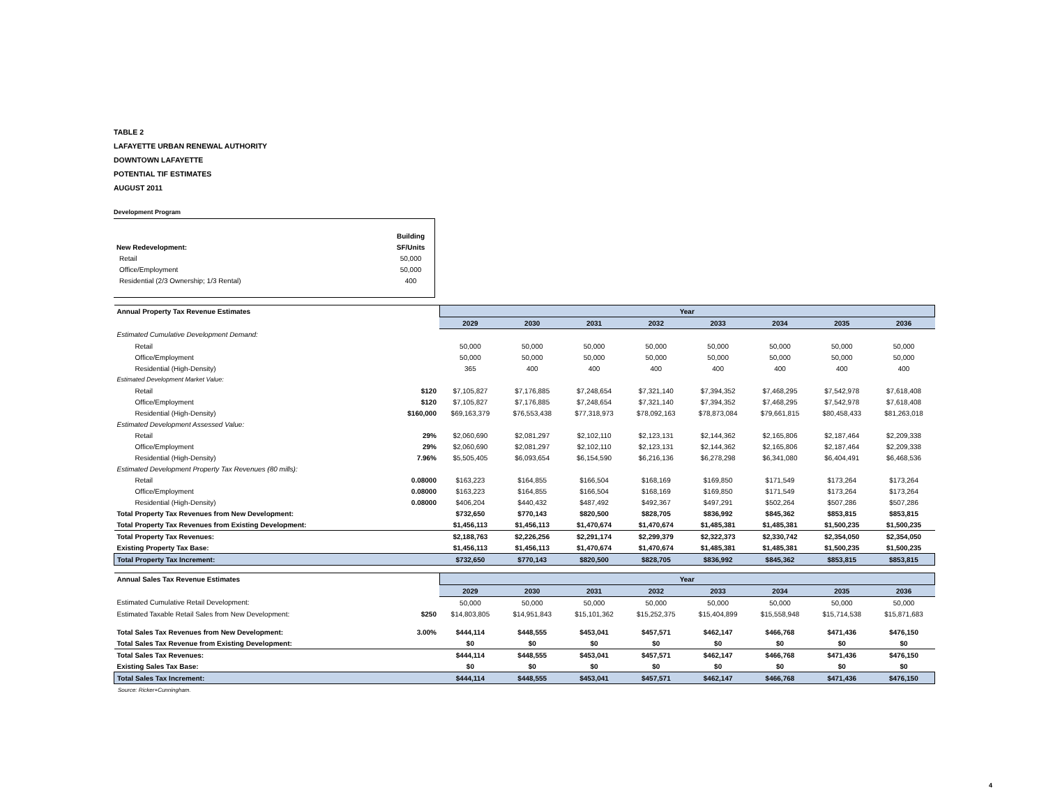TABLE 2
LAFAYETTE URBAN RENEWAL AUTHORITY
DOWNTOWN LAFAYETTE
POTENTIAL TIF ESTIMATES
AUGUST 2011
Development Program
| | Building |
| New Redevelopment: | SF/Units |
| Retail | 50,000 |
| Office/Employment | 50,000 |
| Residential (2/3 Ownership; 1/3 Rental) | 400 |
| Annual Property Tax Revenue Estimates | | Year | | | | | | | |
| | | 2029 | 2030 | 2031 | 2032 | 2033 | 2034 | 2035 | 2036 |
| Estimated Cumulative Development Demand: | | | | | | | | | |
| Retail | | 50,000 | 50,000 | 50,000 | 50,000 | 50,000 | 50,000 | 50,000 | 50,000 |
| Office/Employment | | 50,000 | 50,000 | 50,000 | 50,000 | 50,000 | 50,000 | 50,000 | 50,000 |
| Residential (High-Density) | | 365 | 400 | 400 | 400 | 400 | 400 | 400 | 400 |
| Estimated Development Market Value: | | | | | | | | | |
| Retail | $120 | $7,105,827 | $7,176,885 | $7,248,654 | $7,321,140 | $7,394,352 | $7,468,295 | $7,542,978 | $7,618,408 |
| Office/Employment | $120 | $7,105,827 | $7,176,885 | $7,248,654 | $7,321,140 | $7,394,352 | $7,468,295 | $7,542,978 | $7,618,408 |
| Residential (High-Density) | $160,000 | $69,163,379 | $76,553,438 | $77,318,973 | $78,092,163 | $78,873,084 | $79,661,815 | $80,458,433 | $81,263,018 |
| Estimated Development Assessed Value: | | | | | | | | | |
| Retail | 29% | $2,060,690 | $2,081,297 | $2,102,110 | $2,123,131 | $2,144,362 | $2,165,806 | $2,187,464 | $2,209,338 |
| Office/Employment | 29% | $2,060,690 | $2,081,297 | $2,102,110 | $2,123,131 | $2,144,362 | $2,165,806 | $2,187,464 | $2,209,338 |
| Residential (High-Density) | 7.96% | $5,505,405 | $6,093,654 | $6,154,590 | $6,216,136 | $6,278,298 | $6,341,080 | $6,404,491 | $6,468,536 |
| Estimated Development Property Tax Revenues (80 mills): | | | | | | | | | |
| Retail | 0.08000 | $163,223 | $164,855 | $166,504 | $168,169 | $169,850 | $171,549 | $173,264 | $173,264 |
| Office/Employment | 0.08000 | $163,223 | $164,855 | $166,504 | $168,169 | $169,850 | $171,549 | $173,264 | $173,264 |
| Residential (High-Density) | 0.08000 | $406,204 | $440,432 | $487,492 | $492,367 | $497,291 | $502,264 | $507,286 | $507,286 |
| Total Property Tax Revenues from New Development: | | $732,650 | $770,143 | $820,500 | $828,705 | $836,992 | $845,362 | $853,815 | $853,815 |
| Total Property Tax Revenues from Existing Development: | | $1,456,113 | $1,456,113 | $1,470,674 | $1,470,674 | $1,485,381 | $1,485,381 | $1,500,235 | $1,500,235 |
| Total Property Tax Revenues: | | $2,188,763 | $2,226,256 | $2,291,174 | $2,299,379 | $2,322,373 | $2,330,742 | $2,354,050 | $2,354,050 |
| Existing Property Tax Base: | | $1,456,113 | $1,456,113 | $1,470,674 | $1,470,674 | $1,485,381 | $1,485,381 | $1,500,235 | $1,500,235 |
| Total Property Tax Increment: | | $732,650 | $770,143 | $820,500 | $828,705 | $836,992 | $845,362 | $853,815 | $853,815 |
| Annual Sales Tax Revenue Estimates | | Year | | | | | | | |
| | | 2029 | 2030 | 2031 | 2032 | 2033 | 2034 | 2035 | 2036 |
| Estimated Cumulative Retail Development: | | 50,000 | 50,000 | 50,000 | 50,000 | 50,000 | 50,000 | 50,000 | 50,000 |
| Estimated Taxable Retail Sales from New Development: | $250 | $14,803,805 | $14,951,843 | $15,101,362 | $15,252,375 | $15,404,899 | $15,558,948 | $15,714,538 | $15,871,683 |
| Total Sales Tax Revenues from New Development: | 3.00% | $444,114 | $448,555 | $453,041 | $457,571 | $462,147 | $466,768 | $471,436 | $476,150 |
| Total Sales Tax Revenue from Existing Development: | | $0 | $0 | $0 | $0 | $0 | $0 | $0 | $0 |
| Total Sales Tax Revenues: | | $444,114 | $448,555 | $453,041 | $457,571 | $462,147 | $466,768 | $471,436 | $476,150 |
| Existing Sales Tax Base: | | $0 | $0 | $0 | $0 | $0 | $0 | $0 | $0 |
| Total Sales Tax Increment: | | $444,114 | $448,555 | $453,041 | $457,571 | $462,147 | $466,768 | $471,436 | $476,150 |
Source: Ricker+Cunningham.
4